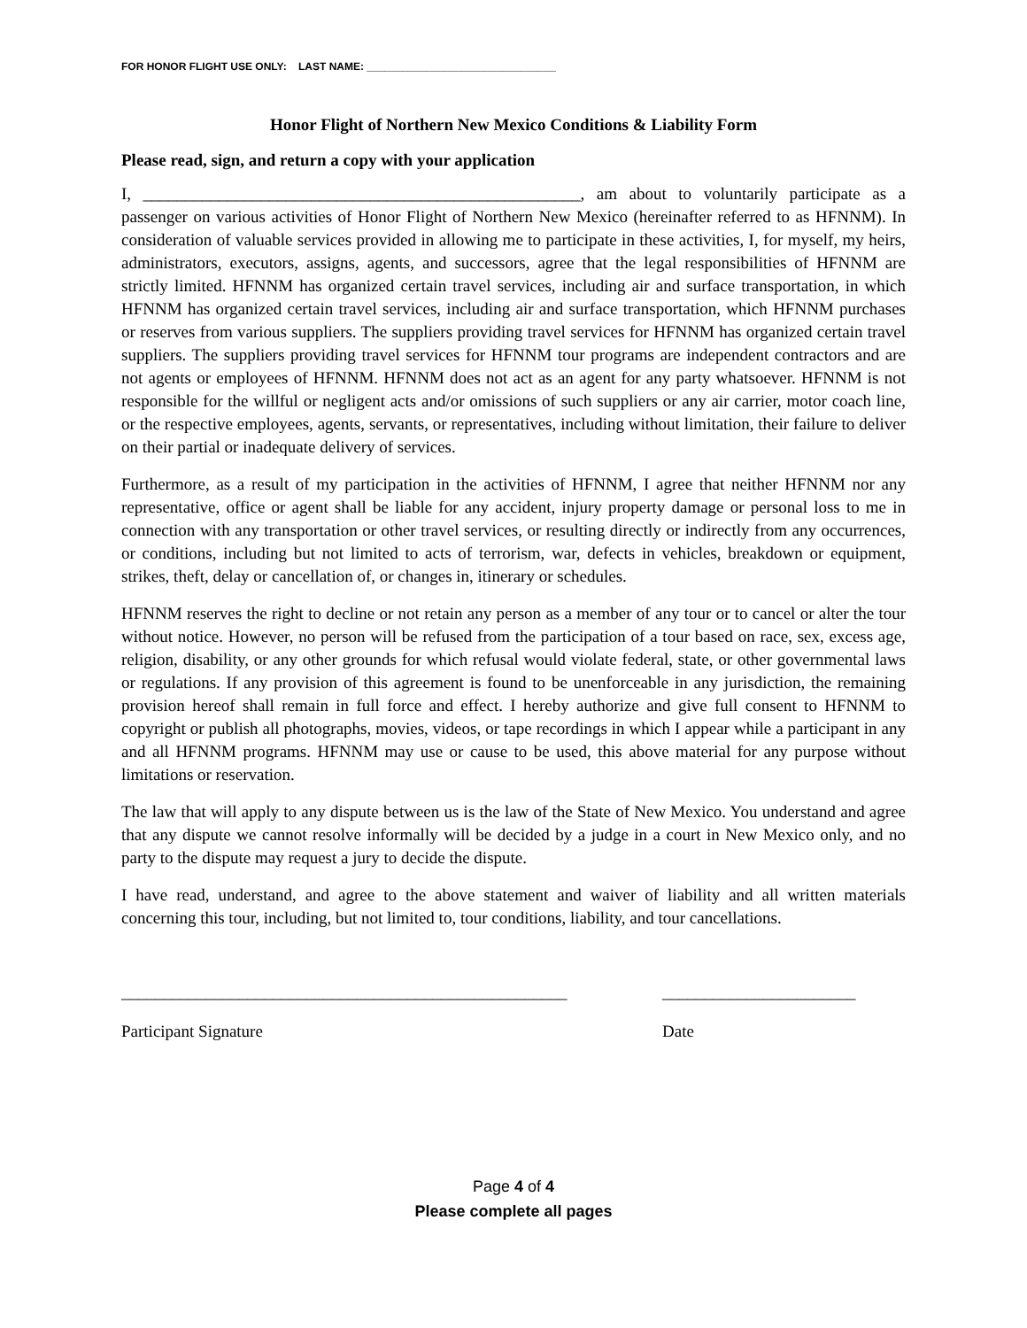FOR HONOR FLIGHT USE ONLY: LAST NAME: ________________________________
Honor Flight of Northern New Mexico Conditions & Liability Form
Please read, sign, and return a copy with your application
I, ____________________________________________________, am about to voluntarily participate as a passenger on various activities of Honor Flight of Northern New Mexico (hereinafter referred to as HFNNM). In consideration of valuable services provided in allowing me to participate in these activities, I, for myself, my heirs, administrators, executors, assigns, agents, and successors, agree that the legal responsibilities of HFNNM are strictly limited. HFNNM has organized certain travel services, including air and surface transportation, in which HFNNM has organized certain travel services, including air and surface transportation, which HFNNM purchases or reserves from various suppliers. The suppliers providing travel services for HFNNM has organized certain travel suppliers. The suppliers providing travel services for HFNNM tour programs are independent contractors and are not agents or employees of HFNNM. HFNNM does not act as an agent for any party whatsoever. HFNNM is not responsible for the willful or negligent acts and/or omissions of such suppliers or any air carrier, motor coach line, or the respective employees, agents, servants, or representatives, including without limitation, their failure to deliver on their partial or inadequate delivery of services.
Furthermore, as a result of my participation in the activities of HFNNM, I agree that neither HFNNM nor any representative, office or agent shall be liable for any accident, injury property damage or personal loss to me in connection with any transportation or other travel services, or resulting directly or indirectly from any occurrences, or conditions, including but not limited to acts of terrorism, war, defects in vehicles, breakdown or equipment, strikes, theft, delay or cancellation of, or changes in, itinerary or schedules.
HFNNM reserves the right to decline or not retain any person as a member of any tour or to cancel or alter the tour without notice. However, no person will be refused from the participation of a tour based on race, sex, excess age, religion, disability, or any other grounds for which refusal would violate federal, state, or other governmental laws or regulations. If any provision of this agreement is found to be unenforceable in any jurisdiction, the remaining provision hereof shall remain in full force and effect. I hereby authorize and give full consent to HFNNM to copyright or publish all photographs, movies, videos, or tape recordings in which I appear while a participant in any and all HFNNM programs. HFNNM may use or cause to be used, this above material for any purpose without limitations or reservation.
The law that will apply to any dispute between us is the law of the State of New Mexico. You understand and agree that any dispute we cannot resolve informally will be decided by a judge in a court in New Mexico only, and no party to the dispute may request a jury to decide the dispute.
I have read, understand, and agree to the above statement and waiver of liability and all written materials concerning this tour, including, but not limited to, tour conditions, liability, and tour cancellations.
_____________________________________________________
Participant Signature
_______________________
Date
Page 4 of 4
Please complete all pages